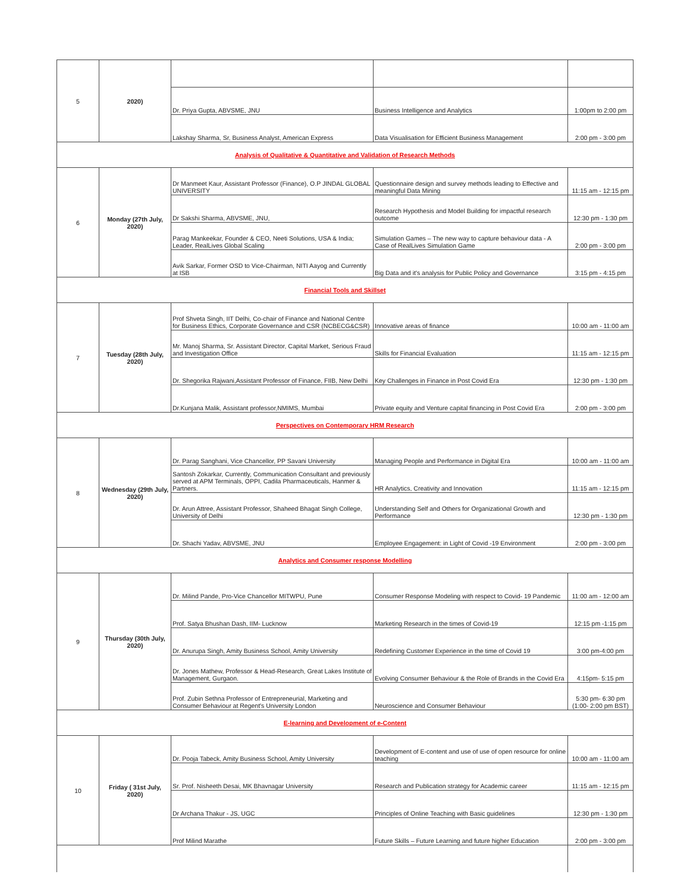| 5 | 2020) | | | |
| | | Dr. Priya Gupta, ABVSME, JNU | Business Intelligence and Analytics | 1:00pm to 2:00 pm |
| | | Lakshay Sharma, Sr, Business Analyst, American Express | Data Visualisation for Efficient Business Management | 2:00 pm - 3:00 pm |
| Analysis of Qualitative & Quantitative and Validation of Research Methods | | | | |
| 6 | Monday (27th July, 2020) | Dr Manmeet Kaur, Assistant Professor (Finance), O.P JINDAL GLOBAL UNIVERSITY | Questionnaire design and survey methods leading to Effective and meaningful Data Mining | 11:15 am - 12:15 pm |
| | | Dr Sakshi Sharma, ABVSME, JNU, | Research Hypothesis and Model Building for impactful research outcome | 12:30 pm - 1:30 pm |
| | | Parag Mankeekar, Founder & CEO, Neeti Solutions, USA & India; Leader, RealLives Global Scaling | Simulation Games – The new way to capture behaviour data - A Case of RealLives Simulation Game | 2:00 pm - 3:00 pm |
| | | Avik Sarkar, Former OSD to Vice-Chairman, NITI Aayog and Currently at ISB | Big Data and it's analysis for Public Policy and Governance | 3:15 pm - 4:15 pm |
| Financial Tools and Skillset | | | | |
| 7 | Tuesday (28th July, 2020) | Prof Shveta Singh, IIT Delhi, Co-chair of Finance and National Centre for Business Ethics, Corporate Governance and CSR (NCBECG&CSR) | Innovative areas of finance | 10:00 am - 11:00 am |
| | | Mr. Manoj Sharma, Sr. Assistant Director, Capital Market, Serious Fraud and Investigation Office | Skills for Financial Evaluation | 11:15 am - 12:15 pm |
| | | Dr. Shegorika Rajwani,Assistant Professor of Finance, FIIB, New Delhi | Key Challenges in Finance in Post Covid Era | 12:30 pm - 1:30 pm |
| | | Dr.Kunjana Malik, Assistant professor,NMIMS, Mumbai | Private equity and Venture capital financing in Post Covid Era | 2:00 pm - 3:00 pm |
| Perspectives on Contemporary HRM Research | | | | |
| 8 | Wednesday (29th July, 2020) | Dr. Parag Sanghani, Vice Chancellor, PP Savani University | Managing People and Performance in Digital Era | 10:00 am - 11:00 am |
| | | Santosh Zokarkar, Currently, Communication Consultant and previously served at APM Terminals, OPPI, Cadila Pharmaceuticals, Hanmer & Partners. | HR Analytics, Creativity and Innovation | 11:15 am - 12:15 pm |
| | | Dr. Arun Attree, Assistant Professor, Shaheed Bhagat Singh College, University of Delhi | Understanding Self and Others for Organizational Growth and Performance | 12:30 pm - 1:30 pm |
| | | Dr. Shachi Yadav, ABVSME, JNU | Employee Engagement: in Light of Covid -19 Environment | 2:00 pm - 3:00 pm |
| Analytics and Consumer response Modelling | | | | |
| 9 | Thursday (30th July, 2020) | Dr. Milind Pande, Pro-Vice Chancellor MITWPU, Pune | Consumer Response Modeling with respect to Covid- 19 Pandemic | 11:00 am - 12:00 am |
| | | Prof. Satya Bhushan Dash, IIM- Lucknow | Marketing Research in the times of Covid-19 | 12:15 pm -1:15 pm |
| | | Dr. Anurupa Singh, Amity Business School, Amity University | Redefining Customer Experience in the time of Covid 19 | 3:00 pm-4:00 pm |
| | | Dr. Jones Mathew, Professor & Head-Research, Great Lakes Institute of Management, Gurgaon. | Evolving Consumer Behaviour & the Role of Brands in the Covid Era | 4:15pm- 5:15 pm |
| | | Prof. Zubin Sethna Professor of Entrepreneurial, Marketing and Consumer Behaviour at Regent's University London | Neuroscience and Consumer Behaviour | 5:30 pm- 6:30 pm (1:00- 2:00 pm BST) |
| E-learning and Development of e-Content | | | | |
| 10 | Friday ( 31st July, 2020) | Dr. Pooja Tabeck, Amity Business School, Amity University | Development of E-content and use of use of open resource for online teaching | 10:00 am - 11:00 am |
| | | Sr. Prof. Nisheeth Desai, MK Bhavnagar University | Research and Publication strategy for Academic career | 11:15 am - 12:15 pm |
| | | Dr Archana Thakur - JS, UGC | Principles of Online Teaching with Basic guidelines | 12:30 pm - 1:30 pm |
| | | Prof Milind Marathe | Future Skills – Future Learning and future higher Education | 2:00 pm - 3:00 pm |